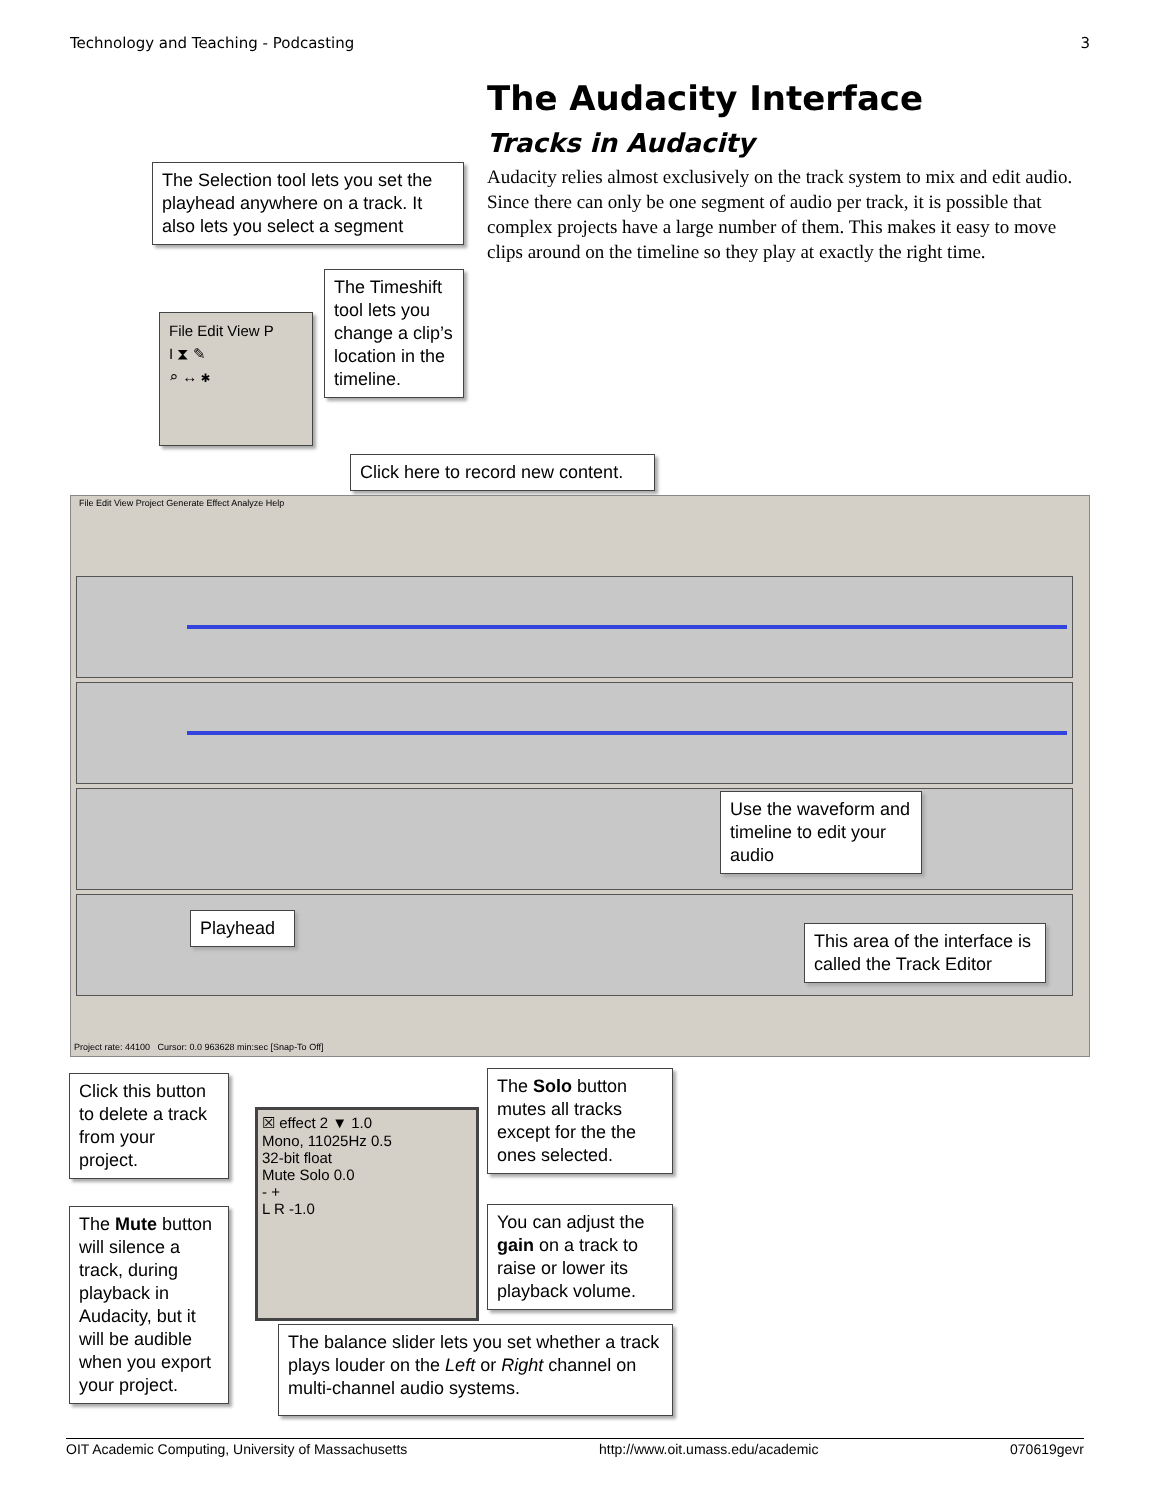Technology and Teaching - Podcasting 3
The Audacity Interface
Tracks in Audacity
Audacity relies almost exclusively on the track system to mix and edit audio. Since there can only be one segment of audio per track, it is possible that complex projects have a large number of them. This makes it easy to move clips around on the timeline so they play at exactly the right time.
The Selection tool lets you set the playhead anywhere on a track. It also lets you select a segment
File Edit View P
I ⧗ ✎
⌕ ↔ ✱
The Timeshift tool lets you change a clip’s location in the timeline.
Click here to record new content.
File Edit View Project Generate Effect Analyze Help
Project rate: 44100 Cursor: 0.0 963628 min:sec [Snap-To Off]
Use the waveform and timeline to edit your audio
Playhead
This area of the interface is called the Track Editor
Click this button to delete a track from your project.
☒ effect 2 ▼ 1.0
Mono, 11025Hz 0.5
32-bit float
Mute Solo 0.0
- +
L R -1.0
The Solo button mutes all tracks except for the the ones selected.
The Mute button will silence a track, during playback in Audacity, but it will be audible when you export your project.
You can adjust the gain on a track to raise or lower its playback volume.
The balance slider lets you set whether a track plays louder on the Left or Right channel on multi-channel audio systems.
OIT Academic Computing, University of Massachusetts http://www.oit.umass.edu/academic 070619gevr